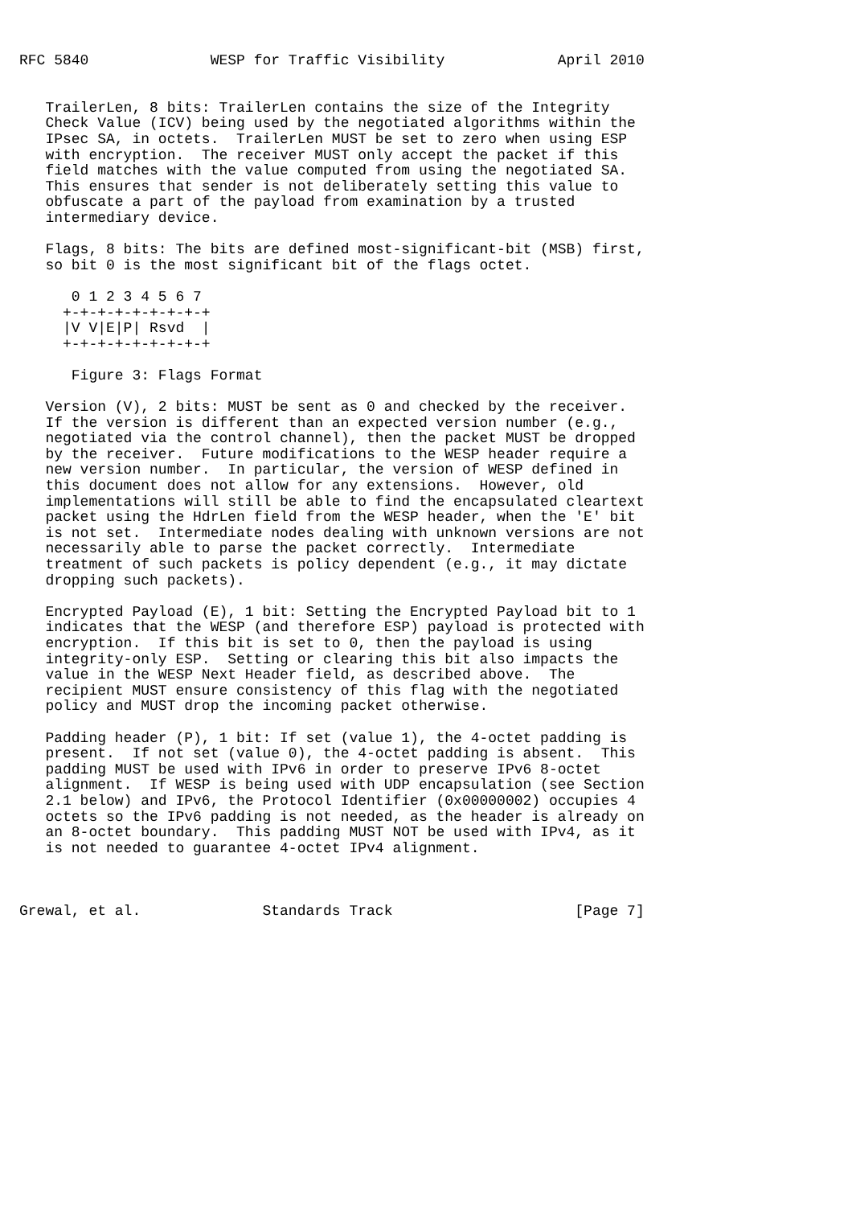RFC 5840              WESP for Traffic Visibility             April 2010


   TrailerLen, 8 bits: TrailerLen contains the size of the Integrity
   Check Value (ICV) being used by the negotiated algorithms within the
   IPsec SA, in octets.  TrailerLen MUST be set to zero when using ESP
   with encryption.  The receiver MUST only accept the packet if this
   field matches with the value computed from using the negotiated SA.
   This ensures that sender is not deliberately setting this value to
   obfuscate a part of the payload from examination by a trusted
   intermediary device.

   Flags, 8 bits: The bits are defined most-significant-bit (MSB) first,
   so bit 0 is the most significant bit of the flags octet.

      0 1 2 3 4 5 6 7
     +-+-+-+-+-+-+-+-+
     |V V|E|P| Rsvd  |
     +-+-+-+-+-+-+-+-+

      Figure 3: Flags Format

   Version (V), 2 bits: MUST be sent as 0 and checked by the receiver.
   If the version is different than an expected version number (e.g.,
   negotiated via the control channel), then the packet MUST be dropped
   by the receiver.  Future modifications to the WESP header require a
   new version number.  In particular, the version of WESP defined in
   this document does not allow for any extensions.  However, old
   implementations will still be able to find the encapsulated cleartext
   packet using the HdrLen field from the WESP header, when the 'E' bit
   is not set.  Intermediate nodes dealing with unknown versions are not
   necessarily able to parse the packet correctly.  Intermediate
   treatment of such packets is policy dependent (e.g., it may dictate
   dropping such packets).

   Encrypted Payload (E), 1 bit: Setting the Encrypted Payload bit to 1
   indicates that the WESP (and therefore ESP) payload is protected with
   encryption.  If this bit is set to 0, then the payload is using
   integrity-only ESP.  Setting or clearing this bit also impacts the
   value in the WESP Next Header field, as described above.  The
   recipient MUST ensure consistency of this flag with the negotiated
   policy and MUST drop the incoming packet otherwise.

   Padding header (P), 1 bit: If set (value 1), the 4-octet padding is
   present.  If not set (value 0), the 4-octet padding is absent.  This
   padding MUST be used with IPv6 in order to preserve IPv6 8-octet
   alignment.  If WESP is being used with UDP encapsulation (see Section
   2.1 below) and IPv6, the Protocol Identifier (0x00000002) occupies 4
   octets so the IPv6 padding is not needed, as the header is already on
   an 8-octet boundary.  This padding MUST NOT be used with IPv4, as it
   is not needed to guarantee 4-octet IPv4 alignment.



Grewal, et al.              Standards Track                     [Page 7]